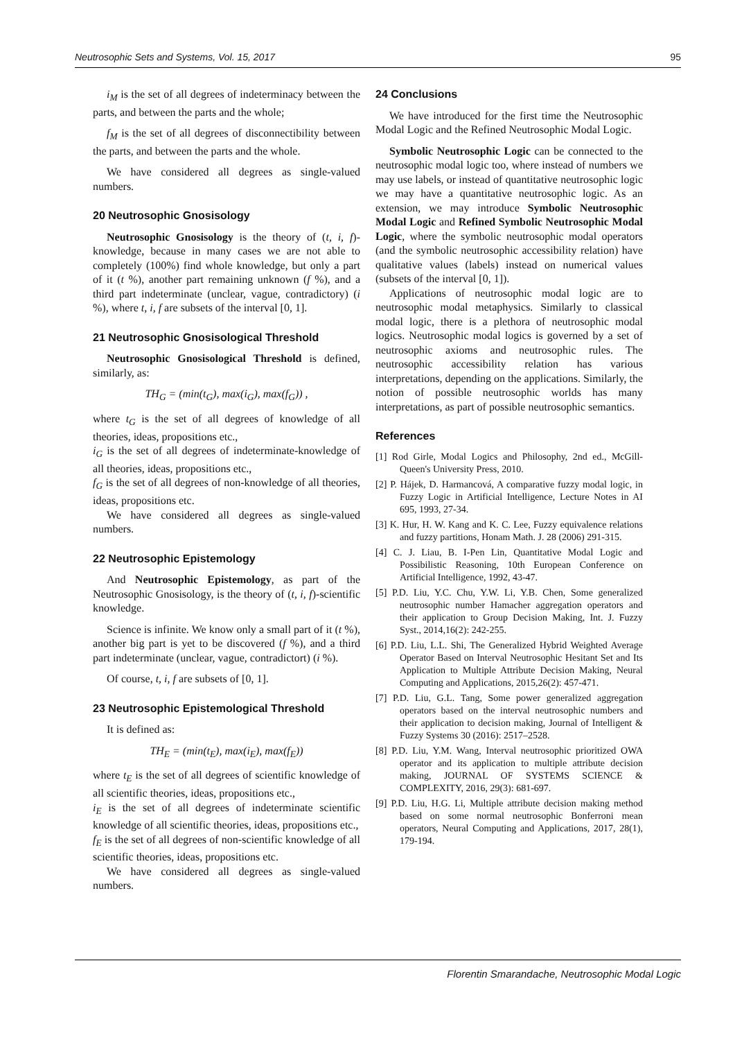Neutrosophic Sets and Systems, Vol. 15, 2017 95
i<sub>M</sub> is the set of all degrees of indeterminacy between the parts, and between the parts and the whole;
f<sub>M</sub> is the set of all degrees of disconnectibility between the parts, and between the parts and the whole.
We have considered all degrees as single-valued numbers.
20 Neutrosophic Gnosisology
Neutrosophic Gnosisology is the theory of (t, i, f)-knowledge, because in many cases we are not able to completely (100%) find whole knowledge, but only a part of it (t %), another part remaining unknown (f %), and a third part indeterminate (unclear, vague, contradictory) (i %), where t, i, f are subsets of the interval [0, 1].
21 Neutrosophic Gnosisological Threshold
Neutrosophic Gnosisological Threshold is defined, similarly, as:
TH<sub>G</sub> = (min(t<sub>G</sub>), max(i<sub>G</sub>), max(f<sub>G</sub>)) ,
where t<sub>G</sub> is the set of all degrees of knowledge of all theories, ideas, propositions etc.,
i<sub>G</sub> is the set of all degrees of indeterminate-knowledge of all theories, ideas, propositions etc.,
f<sub>G</sub> is the set of all degrees of non-knowledge of all theories, ideas, propositions etc.
We have considered all degrees as single-valued numbers.
22 Neutrosophic Epistemology
And Neutrosophic Epistemology, as part of the Neutrosophic Gnosisology, is the theory of (t, i, f)-scientific knowledge.
Science is infinite. We know only a small part of it (t %), another big part is yet to be discovered (f %), and a third part indeterminate (unclear, vague, contradictort) (i %).
Of course, t, i, f are subsets of [0, 1].
23 Neutrosophic Epistemological Threshold
It is defined as:
TH<sub>E</sub> = (min(t<sub>E</sub>), max(i<sub>E</sub>), max(f<sub>E</sub>))
where t<sub>E</sub> is the set of all degrees of scientific knowledge of all scientific theories, ideas, propositions etc.,
i<sub>E</sub> is the set of all degrees of indeterminate scientific knowledge of all scientific theories, ideas, propositions etc.,
f<sub>E</sub> is the set of all degrees of non-scientific knowledge of all scientific theories, ideas, propositions etc.
We have considered all degrees as single-valued numbers.
24 Conclusions
We have introduced for the first time the Neutrosophic Modal Logic and the Refined Neutrosophic Modal Logic.
Symbolic Neutrosophic Logic can be connected to the neutrosophic modal logic too, where instead of numbers we may use labels, or instead of quantitative neutrosophic logic we may have a quantitative neutrosophic logic. As an extension, we may introduce Symbolic Neutrosophic Modal Logic and Refined Symbolic Neutrosophic Modal Logic, where the symbolic neutrosophic modal operators (and the symbolic neutrosophic accessibility relation) have qualitative values (labels) instead on numerical values (subsets of the interval [0, 1]).
Applications of neutrosophic modal logic are to neutrosophic modal metaphysics. Similarly to classical modal logic, there is a plethora of neutrosophic modal logics. Neutrosophic modal logics is governed by a set of neutrosophic axioms and neutrosophic rules. The neutrosophic accessibility relation has various interpretations, depending on the applications. Similarly, the notion of possible neutrosophic worlds has many interpretations, as part of possible neutrosophic semantics.
References
[1] Rod Girle, Modal Logics and Philosophy, 2nd ed., McGill-Queen's University Press, 2010.
[2] P. Hájek, D. Harmancová, A comparative fuzzy modal logic, in Fuzzy Logic in Artificial Intelligence, Lecture Notes in AI 695, 1993, 27-34.
[3] K. Hur, H. W. Kang and K. C. Lee, Fuzzy equivalence relations and fuzzy partitions, Honam Math. J. 28 (2006) 291-315.
[4] C. J. Liau, B. I-Pen Lin, Quantitative Modal Logic and Possibilistic Reasoning, 10th European Conference on Artificial Intelligence, 1992, 43-47.
[5] P.D. Liu, Y.C. Chu, Y.W. Li, Y.B. Chen, Some generalized neutrosophic number Hamacher aggregation operators and their application to Group Decision Making, Int. J. Fuzzy Syst., 2014,16(2): 242-255.
[6] P.D. Liu, L.L. Shi, The Generalized Hybrid Weighted Average Operator Based on Interval Neutrosophic Hesitant Set and Its Application to Multiple Attribute Decision Making, Neural Computing and Applications, 2015,26(2): 457-471.
[7] P.D. Liu, G.L. Tang, Some power generalized aggregation operators based on the interval neutrosophic numbers and their application to decision making, Journal of Intelligent & Fuzzy Systems 30 (2016): 2517–2528.
[8] P.D. Liu, Y.M. Wang, Interval neutrosophic prioritized OWA operator and its application to multiple attribute decision making, JOURNAL OF SYSTEMS SCIENCE & COMPLEXITY, 2016, 29(3): 681-697.
[9] P.D. Liu, H.G. Li, Multiple attribute decision making method based on some normal neutrosophic Bonferroni mean operators, Neural Computing and Applications, 2017, 28(1), 179-194.
Florentin Smarandache, Neutrosophic Modal Logic